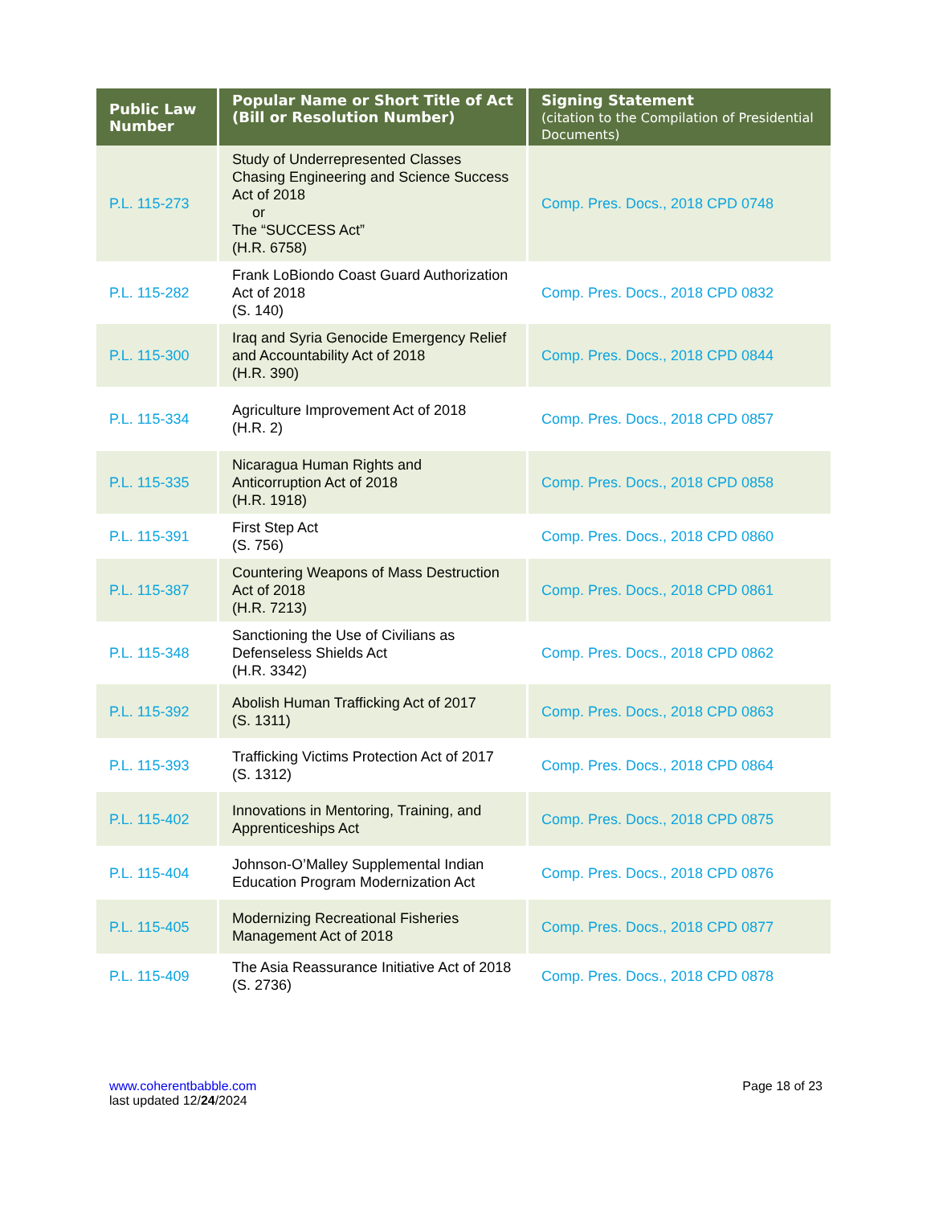| Public Law Number | Popular Name or Short Title of Act (Bill or Resolution Number) | Signing Statement (citation to the Compilation of Presidential Documents) |
| --- | --- | --- |
| P.L. 115-273 | Study of Underrepresented Classes Chasing Engineering and Science Success Act of 2018 or The “SUCCESS Act” (H.R. 6758) | Comp. Pres. Docs., 2018 CPD 0748 |
| P.L. 115-282 | Frank LoBiondo Coast Guard Authorization Act of 2018 (S. 140) | Comp. Pres. Docs., 2018 CPD 0832 |
| P.L. 115-300 | Iraq and Syria Genocide Emergency Relief and Accountability Act of 2018 (H.R. 390) | Comp. Pres. Docs., 2018 CPD 0844 |
| P.L. 115-334 | Agriculture Improvement Act of 2018 (H.R. 2) | Comp. Pres. Docs., 2018 CPD 0857 |
| P.L. 115-335 | Nicaragua Human Rights and Anticorruption Act of 2018 (H.R. 1918) | Comp. Pres. Docs., 2018 CPD 0858 |
| P.L. 115-391 | First Step Act (S. 756) | Comp. Pres. Docs., 2018 CPD 0860 |
| P.L. 115-387 | Countering Weapons of Mass Destruction Act of 2018 (H.R. 7213) | Comp. Pres. Docs., 2018 CPD 0861 |
| P.L. 115-348 | Sanctioning the Use of Civilians as Defenseless Shields Act (H.R. 3342) | Comp. Pres. Docs., 2018 CPD 0862 |
| P.L. 115-392 | Abolish Human Trafficking Act of 2017 (S. 1311) | Comp. Pres. Docs., 2018 CPD 0863 |
| P.L. 115-393 | Trafficking Victims Protection Act of 2017 (S. 1312) | Comp. Pres. Docs., 2018 CPD 0864 |
| P.L. 115-402 | Innovations in Mentoring, Training, and Apprenticeships Act | Comp. Pres. Docs., 2018 CPD 0875 |
| P.L. 115-404 | Johnson-O’Malley Supplemental Indian Education Program Modernization Act | Comp. Pres. Docs., 2018 CPD 0876 |
| P.L. 115-405 | Modernizing Recreational Fisheries Management Act of 2018 | Comp. Pres. Docs., 2018 CPD 0877 |
| P.L. 115-409 | The Asia Reassurance Initiative Act of 2018 (S. 2736) | Comp. Pres. Docs., 2018 CPD 0878 |
www.coherentbabble.com
last updated 12/24/2024
Page 18 of 23